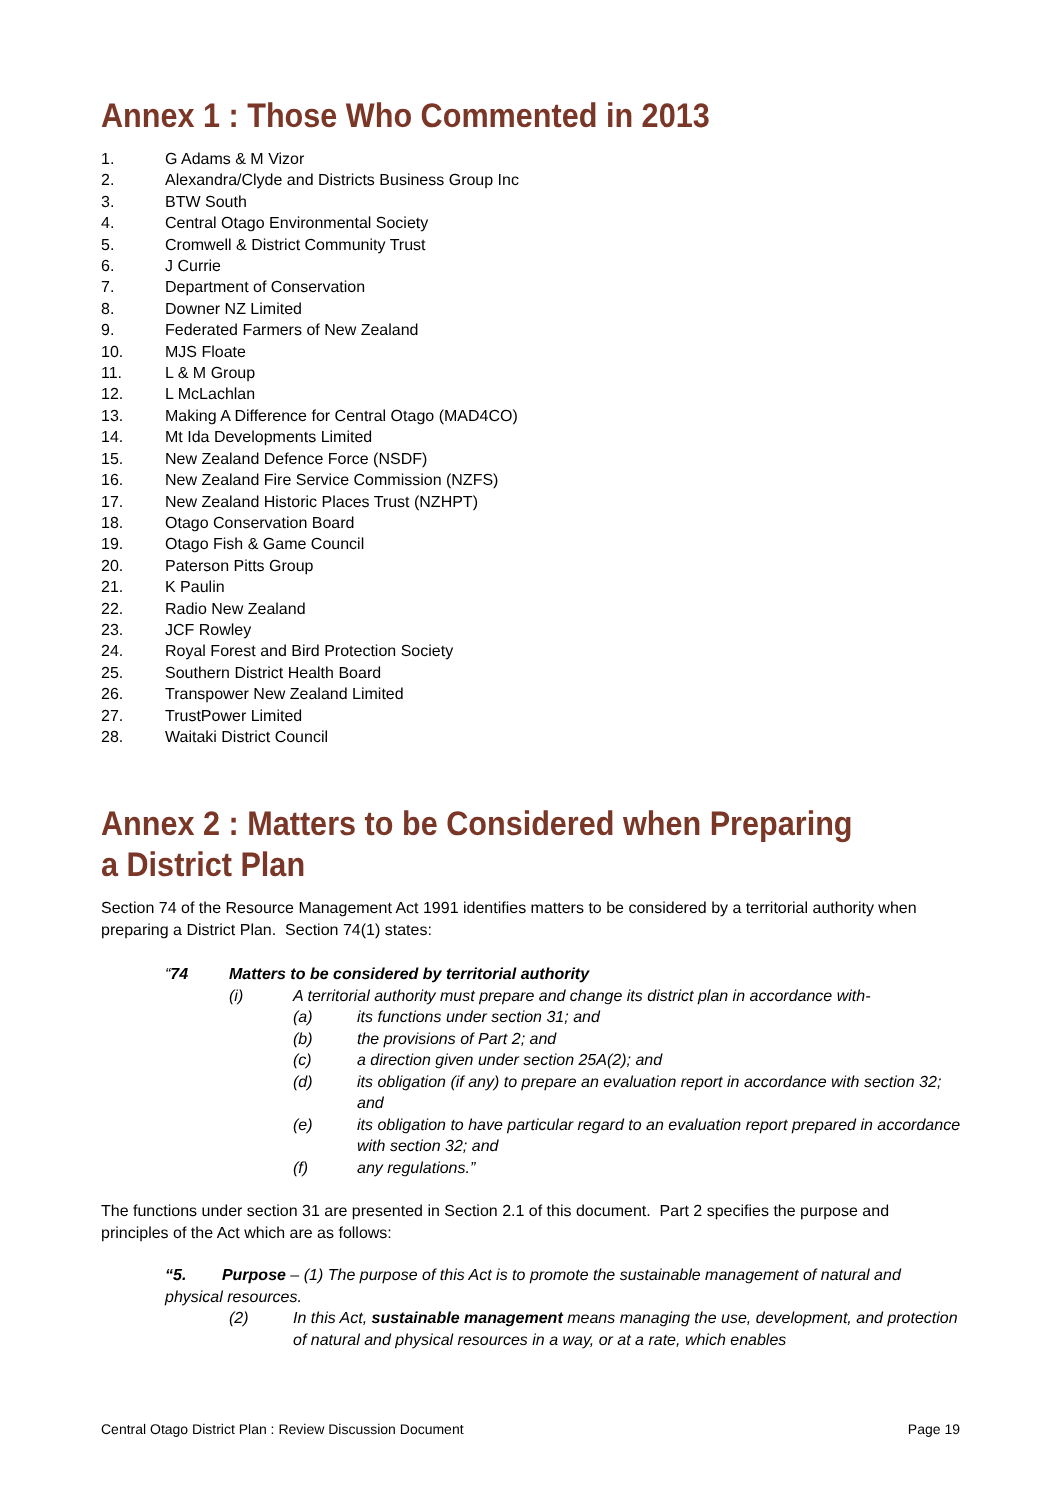Annex 1 : Those Who Commented in 2013
1. G Adams & M Vizor
2. Alexandra/Clyde and Districts Business Group Inc
3. BTW South
4. Central Otago Environmental Society
5. Cromwell & District Community Trust
6. J Currie
7. Department of Conservation
8. Downer NZ Limited
9. Federated Farmers of New Zealand
10. MJS Floate
11. L & M Group
12. L McLachlan
13. Making A Difference for Central Otago (MAD4CO)
14. Mt Ida Developments Limited
15. New Zealand Defence Force (NSDF)
16. New Zealand Fire Service Commission (NZFS)
17. New Zealand Historic Places Trust (NZHPT)
18. Otago Conservation Board
19. Otago Fish & Game Council
20. Paterson Pitts Group
21. K Paulin
22. Radio New Zealand
23. JCF Rowley
24. Royal Forest and Bird Protection Society
25. Southern District Health Board
26. Transpower New Zealand Limited
27. TrustPower Limited
28. Waitaki District Council
Annex 2 : Matters to be Considered when Preparing a District Plan
Section 74 of the Resource Management Act 1991 identifies matters to be considered by a territorial authority when preparing a District Plan. Section 74(1) states:
“74 Matters to be considered by territorial authority
(i) A territorial authority must prepare and change its district plan in accordance with-
(a) its functions under section 31; and
(b) the provisions of Part 2; and
(c) a direction given under section 25A(2); and
(d) its obligation (if any) to prepare an evaluation report in accordance with section 32; and
(e) its obligation to have particular regard to an evaluation report prepared in accordance with section 32; and
(f) any regulations.”
The functions under section 31 are presented in Section 2.1 of this document. Part 2 specifies the purpose and principles of the Act which are as follows:
“5. Purpose – (1) The purpose of this Act is to promote the sustainable management of natural and physical resources.
(2) In this Act, sustainable management means managing the use, development, and protection of natural and physical resources in a way, or at a rate, which enables
Central Otago District Plan : Review Discussion Document Page 19